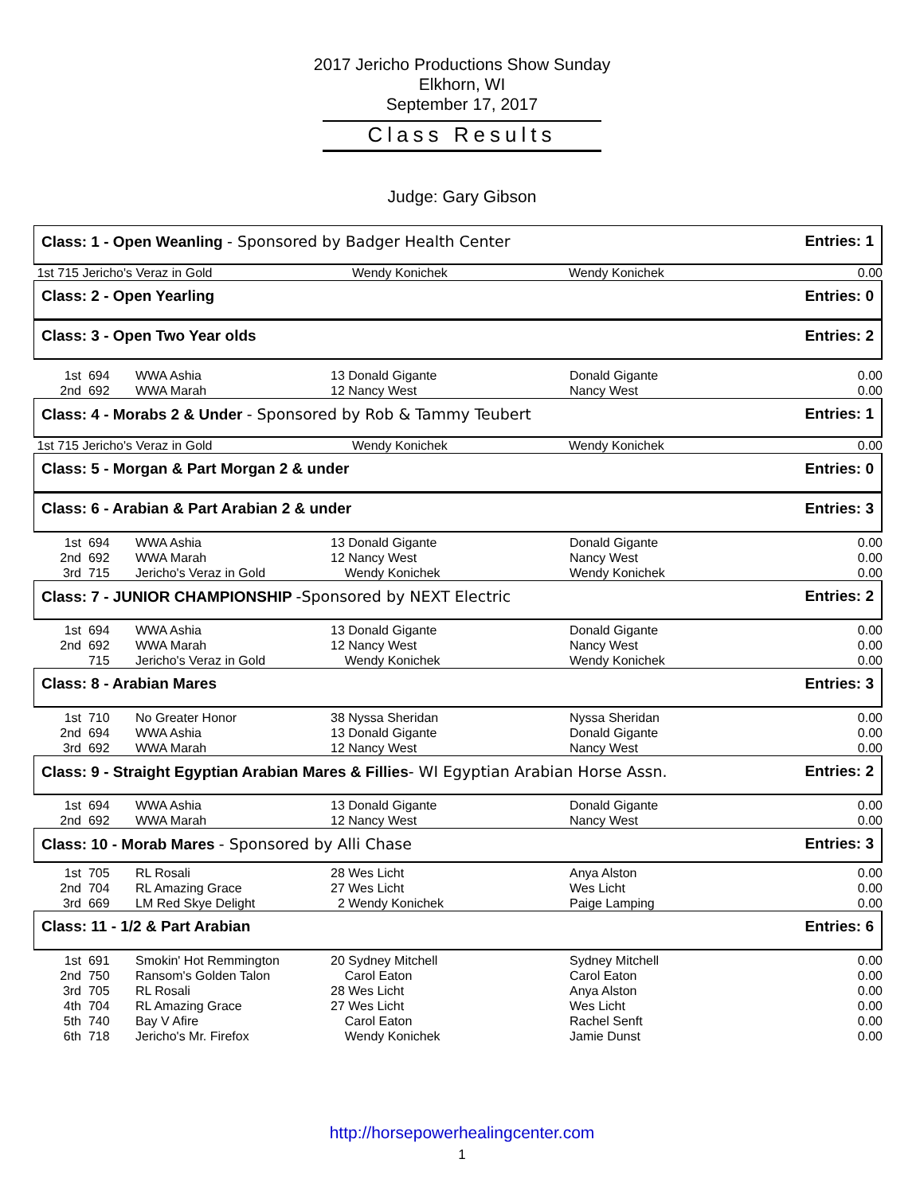2017 Jericho Productions Show Sunday
Elkhorn, WI
September 17, 2017
Class Results
Judge: Gary Gibson
Class: 1 - Open Weanling - Sponsored by Badger Health Center
Entries: 1
| 1st 715 Jericho's Veraz in Gold | Wendy Konichek | Wendy Konichek | 0.00 |
Class: 2 - Open Yearling Entries: 0
Class: 3 - Open Two Year olds Entries: 2
| 1st | 694 | WWA Ashia | 13 Donald Gigante | Donald Gigante | 0.00 |
| 2nd | 692 | WWA Marah | 12 Nancy West | Nancy West | 0.00 |
Class: 4 - Morabs 2 & Under - Sponsored by Rob & Tammy Teubert
Entries: 1
| 1st 715 Jericho's Veraz in Gold | Wendy Konichek | Wendy Konichek | 0.00 |
Class: 5 - Morgan & Part Morgan 2 & under
Entries: 0
Class: 6 - Arabian & Part Arabian 2 & under
Entries: 3
| 1st | 694 | WWA Ashia | 13 Donald Gigante | Donald Gigante | 0.00 |
| 2nd | 692 | WWA Marah | 12 Nancy West | Nancy West | 0.00 |
| 3rd | 715 | Jericho's Veraz in Gold | Wendy Konichek | Wendy Konichek | 0.00 |
Class: 7 - JUNIOR CHAMPIONSHIP -Sponsored by NEXT Electric
Entries: 2
| 1st | 694 | WWA Ashia | 13 Donald Gigante | Donald Gigante | 0.00 |
| 2nd | 692 | WWA Marah | 12 Nancy West | Nancy West | 0.00 |
| | 715 | Jericho's Veraz in Gold | Wendy Konichek | Wendy Konichek | 0.00 |
Class: 8 - Arabian Mares Entries: 3
| 1st | 710 | No Greater Honor | 38 Nyssa Sheridan | Nyssa Sheridan | 0.00 |
| 2nd | 694 | WWA Ashia | 13 Donald Gigante | Donald Gigante | 0.00 |
| 3rd | 692 | WWA Marah | 12 Nancy West | Nancy West | 0.00 |
Class: 9 - Straight Egyptian Arabian Mares & Fillies- WI Egyptian Arabian Horse Assn.
Entries: 2
| 1st | 694 | WWA Ashia | 13 Donald Gigante | Donald Gigante | 0.00 |
| 2nd | 692 | WWA Marah | 12 Nancy West | Nancy West | 0.00 |
Class: 10 - Morab Mares - Sponsored by Alli Chase
Entries: 3
| 1st | 705 | RL Rosali | 28 Wes Licht | Anya Alston | 0.00 |
| 2nd | 704 | RL Amazing Grace | 27 Wes Licht | Wes Licht | 0.00 |
| 3rd | 669 | LM Red Skye Delight | 2 Wendy Konichek | Paige Lamping | 0.00 |
Class: 11 - 1/2 & Part Arabian Entries: 6
| 1st | 691 | Smokin' Hot Remmington | 20 Sydney Mitchell | Sydney Mitchell | 0.00 |
| 2nd | 750 | Ransom's Golden Talon | Carol Eaton | Carol Eaton | 0.00 |
| 3rd | 705 | RL Rosali | 28 Wes Licht | Anya Alston | 0.00 |
| 4th | 704 | RL Amazing Grace | 27 Wes Licht | Wes Licht | 0.00 |
| 5th | 740 | Bay V Afire | Carol Eaton | Rachel Senft | 0.00 |
| 6th | 718 | Jericho's Mr. Firefox | Wendy Konichek | Jamie Dunst | 0.00 |
http://horsepowerhealingcenter.com
1